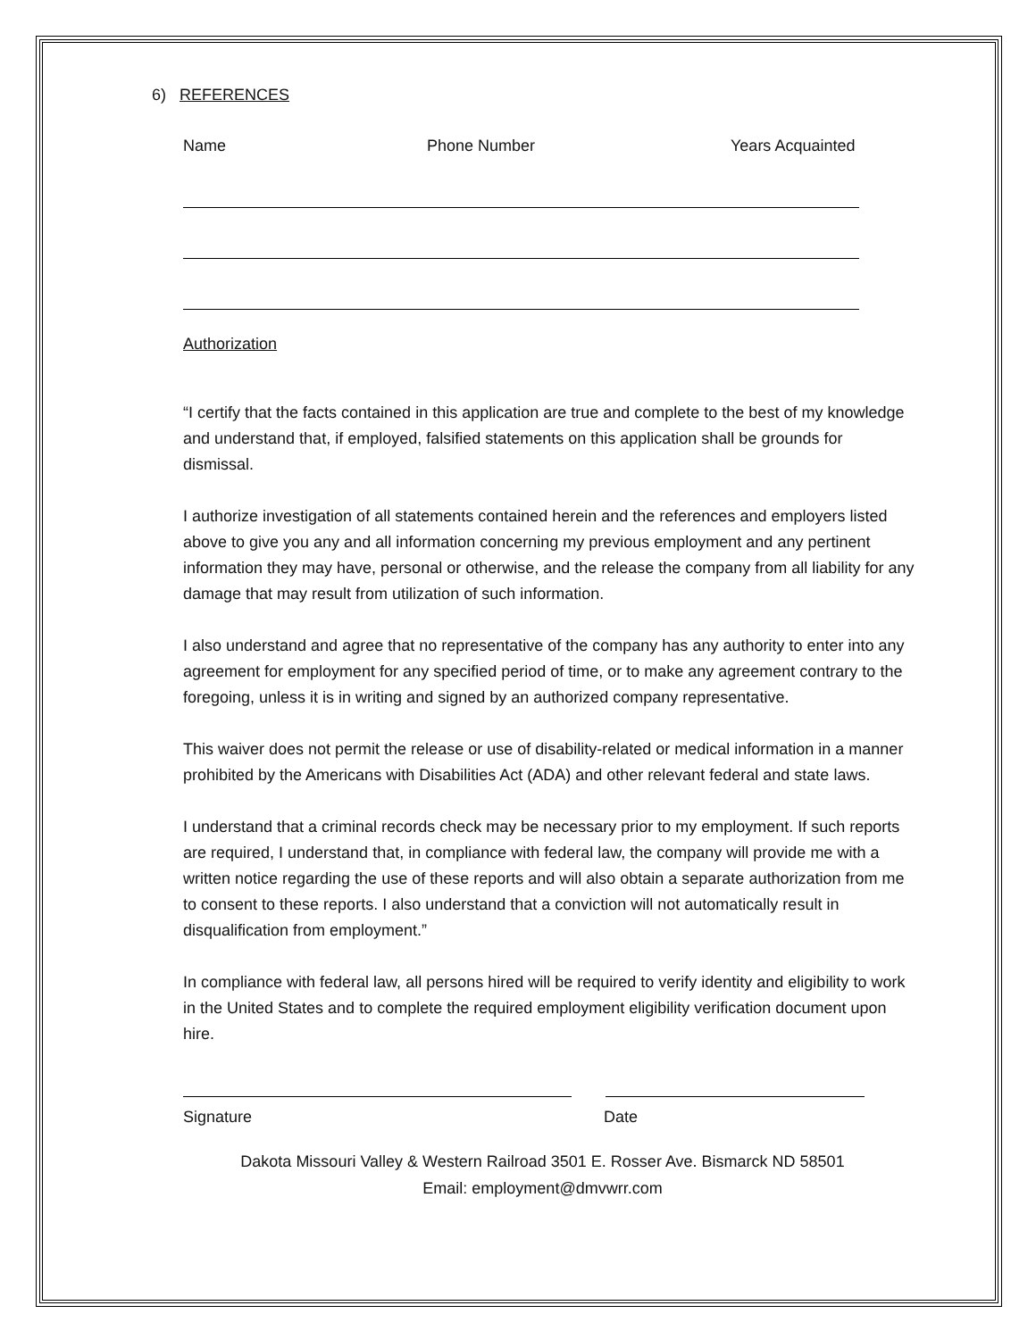6) REFERENCES
Name Phone Number Years Acquainted
Authorization
“I certify that the facts contained in this application are true and complete to the best of my knowledge and understand that, if employed, falsified statements on this application shall be grounds for dismissal.
I authorize investigation of all statements contained herein and the references and employers listed above to give you any and all information concerning my previous employment and any pertinent information they may have, personal or otherwise, and the release the company from all liability for any damage that may result from utilization of such information.
I also understand and agree that no representative of the company has any authority to enter into any agreement for employment for any specified period of time, or to make any agreement contrary to the foregoing, unless it is in writing and signed by an authorized company representative.
This waiver does not permit the release or use of disability-related or medical information in a manner prohibited by the Americans with Disabilities Act (ADA) and other relevant federal and state laws.
I understand that a criminal records check may be necessary prior to my employment. If such reports are required, I understand that, in compliance with federal law, the company will provide me with a written notice regarding the use of these reports and will also obtain a separate authorization from me to consent to these reports. I also understand that a conviction will not automatically result in disqualification from employment.”
In compliance with federal law, all persons hired will be required to verify identity and eligibility to work in the United States and to complete the required employment eligibility verification document upon hire.
Signature Date
Dakota Missouri Valley & Western Railroad 3501 E. Rosser Ave. Bismarck ND 58501
Email: employment@dmvwrr.com